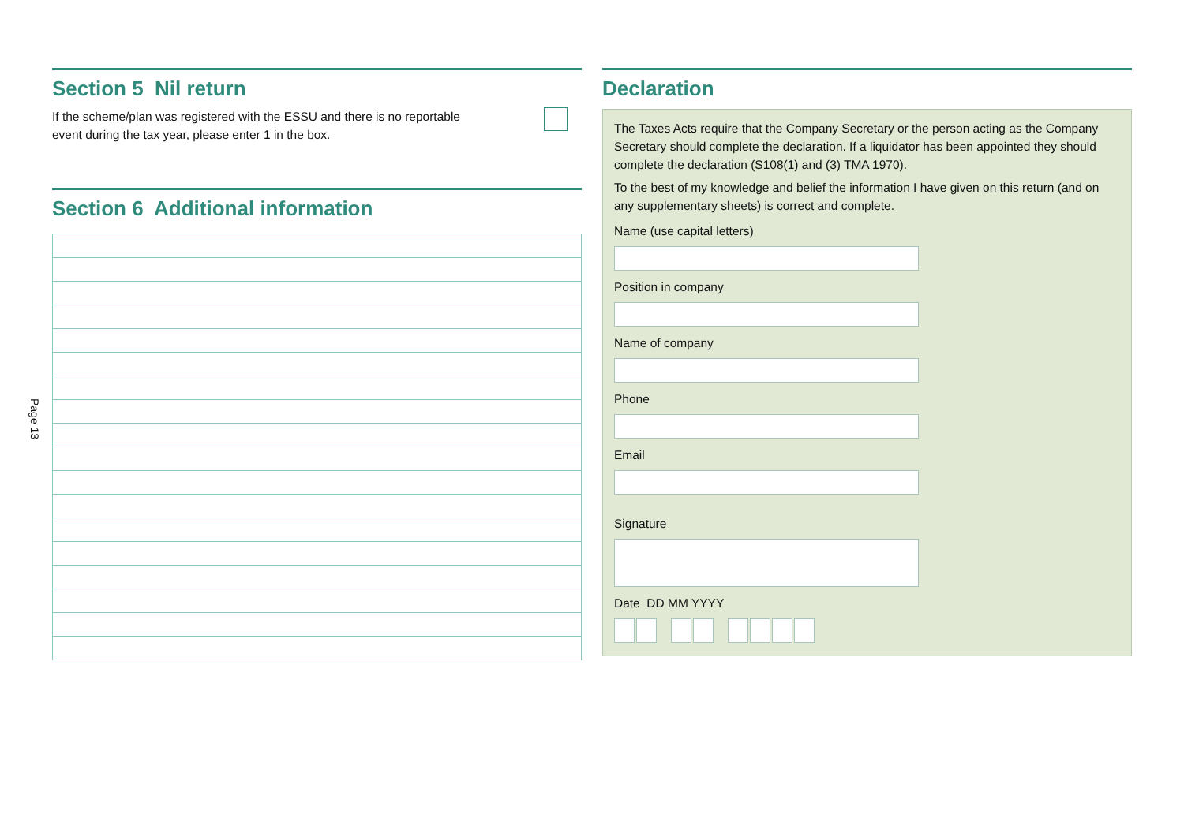Page 13
Section 5 Nil return
If the scheme/plan was registered with the ESSU and there is no reportable
event during the tax year, please enter 1 in the box.
Section 6 Additional information
Declaration
The Taxes Acts require that the Company Secretary or the person acting as the Company Secretary should complete the declaration. If a liquidator has been appointed they should complete the declaration (S108(1) and (3) TMA 1970).
To the best of my knowledge and belief the information I have given on this return (and on any supplementary sheets) is correct and complete.
Name (use capital letters)
Position in company
Name of company
Phone
Email
Signature
Date DD MM YYYY